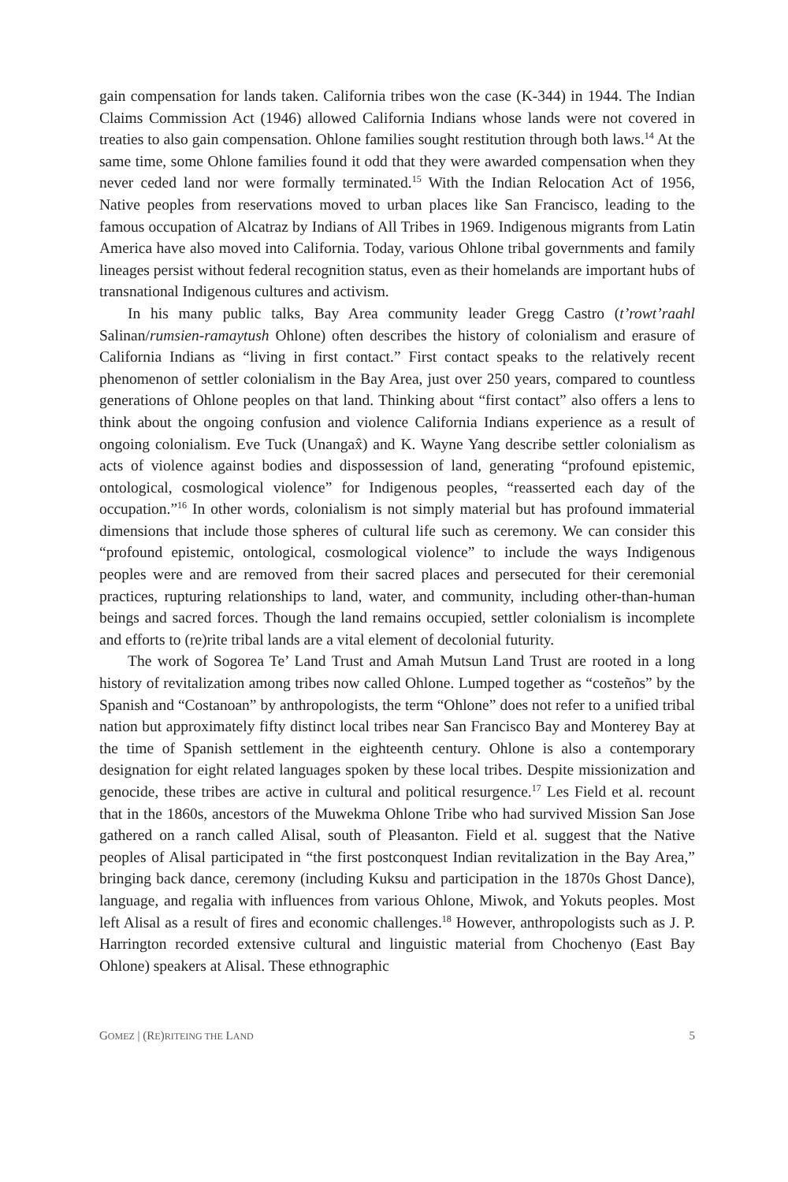gain compensation for lands taken. California tribes won the case (K-344) in 1944. The Indian Claims Commission Act (1946) allowed California Indians whose lands were not covered in treaties to also gain compensation. Ohlone families sought restitution through both laws.<sup>14</sup> At the same time, some Ohlone families found it odd that they were awarded compensation when they never ceded land nor were formally terminated.<sup>15</sup> With the Indian Relocation Act of 1956, Native peoples from reservations moved to urban places like San Francisco, leading to the famous occupation of Alcatraz by Indians of All Tribes in 1969. Indigenous migrants from Latin America have also moved into California. Today, various Ohlone tribal governments and family lineages persist without federal recognition status, even as their homelands are important hubs of transnational Indigenous cultures and activism.
In his many public talks, Bay Area community leader Gregg Castro (t’rowt’raahl Salinan/rumsien-ramaytush Ohlone) often describes the history of colonialism and erasure of California Indians as “living in first contact.” First contact speaks to the relatively recent phenomenon of settler colonialism in the Bay Area, just over 250 years, compared to countless generations of Ohlone peoples on that land. Thinking about “first contact” also offers a lens to think about the ongoing confusion and violence California Indians experience as a result of ongoing colonialism. Eve Tuck (Unangax̂) and K. Wayne Yang describe settler colonialism as acts of violence against bodies and dispossession of land, generating “profound epistemic, ontological, cosmological violence” for Indigenous peoples, “reasserted each day of the occupation.”<sup>16</sup> In other words, colonialism is not simply material but has profound immaterial dimensions that include those spheres of cultural life such as ceremony. We can consider this “profound epistemic, ontological, cosmological violence” to include the ways Indigenous peoples were and are removed from their sacred places and persecuted for their ceremonial practices, rupturing relationships to land, water, and community, including other-than-human beings and sacred forces. Though the land remains occupied, settler colonialism is incomplete and efforts to (re)rite tribal lands are a vital element of decolonial futurity.
The work of Sogorea Te’ Land Trust and Amah Mutsun Land Trust are rooted in a long history of revitalization among tribes now called Ohlone. Lumped together as “costeños” by the Spanish and “Costanoan” by anthropologists, the term “Ohlone” does not refer to a unified tribal nation but approximately fifty distinct local tribes near San Francisco Bay and Monterey Bay at the time of Spanish settlement in the eighteenth century. Ohlone is also a contemporary designation for eight related languages spoken by these local tribes. Despite missionization and genocide, these tribes are active in cultural and political resurgence.<sup>17</sup> Les Field et al. recount that in the 1860s, ancestors of the Muwekma Ohlone Tribe who had survived Mission San Jose gathered on a ranch called Alisal, south of Pleasanton. Field et al. suggest that the Native peoples of Alisal participated in “the first postconquest Indian revitalization in the Bay Area,” bringing back dance, ceremony (including Kuksu and participation in the 1870s Ghost Dance), language, and regalia with influences from various Ohlone, Miwok, and Yokuts peoples. Most left Alisal as a result of fires and economic challenges.<sup>18</sup> However, anthropologists such as J. P. Harrington recorded extensive cultural and linguistic material from Chochenyo (East Bay Ohlone) speakers at Alisal. These ethnographic
GOMEZ | (RE)RITEING THE LAND 5